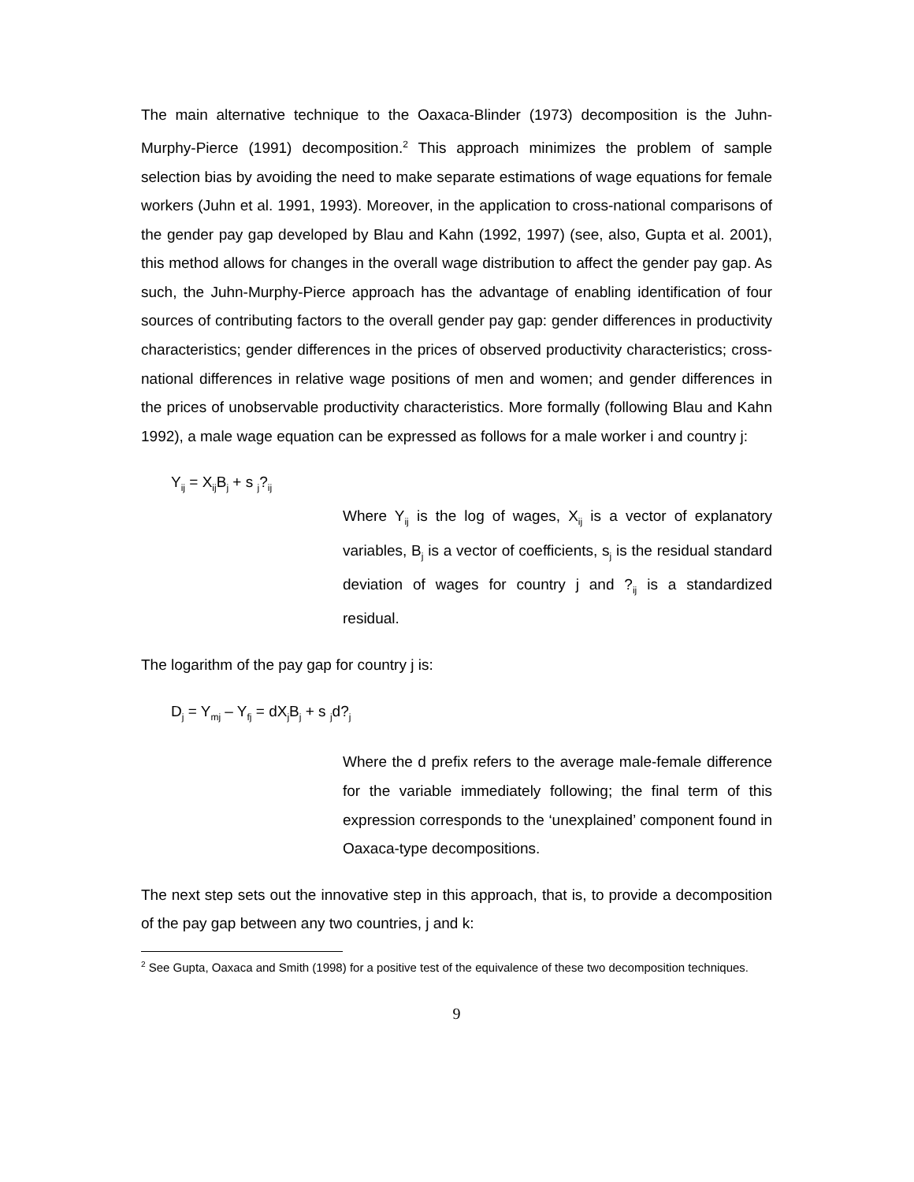The main alternative technique to the Oaxaca-Blinder (1973) decomposition is the Juhn-Murphy-Pierce (1991) decomposition.<sup>2</sup> This approach minimizes the problem of sample selection bias by avoiding the need to make separate estimations of wage equations for female workers (Juhn et al. 1991, 1993). Moreover, in the application to cross-national comparisons of the gender pay gap developed by Blau and Kahn (1992, 1997) (see, also, Gupta et al. 2001), this method allows for changes in the overall wage distribution to affect the gender pay gap. As such, the Juhn-Murphy-Pierce approach has the advantage of enabling identification of four sources of contributing factors to the overall gender pay gap: gender differences in productivity characteristics; gender differences in the prices of observed productivity characteristics; cross-national differences in relative wage positions of men and women; and gender differences in the prices of unobservable productivity characteristics. More formally (following Blau and Kahn 1992), a male wage equation can be expressed as follows for a male worker i and country j:
Y<sub>ij</sub> = X<sub>ij</sub>B<sub>j</sub> + s <sub>j</sub>?<sub>ij</sub>
Where Y<sub>ij</sub> is the log of wages, X<sub>ij</sub> is a vector of explanatory variables, B<sub>j</sub> is a vector of coefficients, s<sub>j</sub> is the residual standard deviation of wages for country j and ?<sub>ij</sub> is a standardized residual.
The logarithm of the pay gap for country j is:
D<sub>j</sub> = Y<sub>mj</sub> – Y<sub>fj</sub> = dX<sub>j</sub>B<sub>j</sub> + s <sub>j</sub>d?<sub>j</sub>
Where the d prefix refers to the average male-female difference for the variable immediately following; the final term of this expression corresponds to the ‘unexplained’ component found in Oaxaca-type decompositions.
The next step sets out the innovative step in this approach, that is, to provide a decomposition of the pay gap between any two countries, j and k:
<sup>2</sup> See Gupta, Oaxaca and Smith (1998) for a positive test of the equivalence of these two decomposition techniques.
9